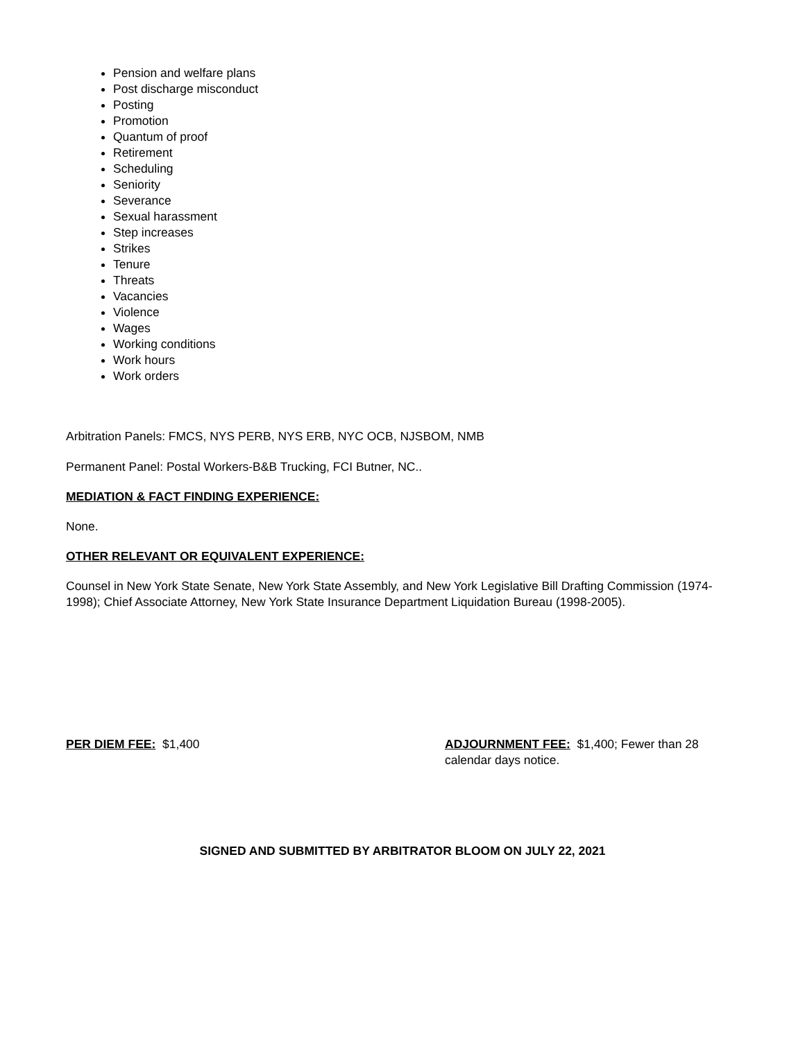Pension and welfare plans
Post discharge misconduct
Posting
Promotion
Quantum of proof
Retirement
Scheduling
Seniority
Severance
Sexual harassment
Step increases
Strikes
Tenure
Threats
Vacancies
Violence
Wages
Working conditions
Work hours
Work orders
Arbitration Panels: FMCS, NYS PERB, NYS ERB, NYC OCB, NJSBOM, NMB
Permanent Panel: Postal Workers-B&B Trucking, FCI Butner, NC..
MEDIATION & FACT FINDING EXPERIENCE:
None.
OTHER RELEVANT OR EQUIVALENT EXPERIENCE:
Counsel in New York State Senate, New York State Assembly, and New York Legislative Bill Drafting Commission (1974-1998); Chief Associate Attorney, New York State Insurance Department Liquidation Bureau (1998-2005).
PER DIEM FEE: $1,400 ADJOURNMENT FEE: $1,400; Fewer than 28 calendar days notice.
SIGNED AND SUBMITTED BY ARBITRATOR BLOOM ON JULY 22, 2021